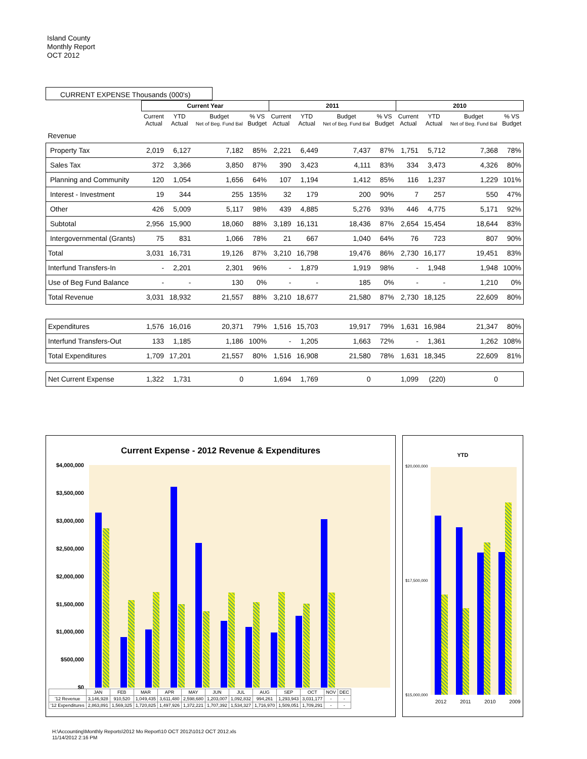Island County
Monthly Report
OCT 2012
CURRENT EXPENSE Thousands (000's)
| | Current Year | | | | 2011 | | | | 2010 | | | |
| --- | --- | --- | --- | --- | --- | --- | --- | --- | --- | --- | --- | --- |
| | Current Actual | YTD Actual | Budget Net of Beg. Fund Bal | % VS Budget | Current Actual | YTD Actual | Budget Net of Beg. Fund Bal | % VS Budget | Current Actual | YTD Actual | Budget Net of Beg. Fund Bal | % VS Budget |
| Revenue | | | | | | | | | | | | |
| Property Tax | 2,019 | 6,127 | 7,182 | 85% | 2,221 | 6,449 | 7,437 | 87% | 1,751 | 5,712 | 7,368 | 78% |
| Sales Tax | 372 | 3,366 | 3,850 | 87% | 390 | 3,423 | 4,111 | 83% | 334 | 3,473 | 4,326 | 80% |
| Planning and Community | 120 | 1,054 | 1,656 | 64% | 107 | 1,194 | 1,412 | 85% | 116 | 1,237 | 1,229 | 101% |
| Interest - Investment | 19 | 344 | 255 | 135% | 32 | 179 | 200 | 90% | 7 | 257 | 550 | 47% |
| Other | 426 | 5,009 | 5,117 | 98% | 439 | 4,885 | 5,276 | 93% | 446 | 4,775 | 5,171 | 92% |
| Subtotal | 2,956 | 15,900 | 18,060 | 88% | 3,189 | 16,131 | 18,436 | 87% | 2,654 | 15,454 | 18,644 | 83% |
| Intergovernmental (Grants) | 75 | 831 | 1,066 | 78% | 21 | 667 | 1,040 | 64% | 76 | 723 | 807 | 90% |
| Total | 3,031 | 16,731 | 19,126 | 87% | 3,210 | 16,798 | 19,476 | 86% | 2,730 | 16,177 | 19,451 | 83% |
| Interfund Transfers-In | - | 2,201 | 2,301 | 96% | - | 1,879 | 1,919 | 98% | - | 1,948 | 1,948 | 100% |
| Use of Beg Fund Balance | - | - | 130 | 0% | - | - | 185 | 0% | - | - | 1,210 | 0% |
| Total Revenue | 3,031 | 18,932 | 21,557 | 88% | 3,210 | 18,677 | 21,580 | 87% | 2,730 | 18,125 | 22,609 | 80% |
| Expenditures | 1,576 | 16,016 | 20,371 | 79% | 1,516 | 15,703 | 19,917 | 79% | 1,631 | 16,984 | 21,347 | 80% |
| Interfund Transfers-Out | 133 | 1,185 | 1,186 | 100% | - | 1,205 | 1,663 | 72% | - | 1,361 | 1,262 | 108% |
| Total Expenditures | 1,709 | 17,201 | 21,557 | 80% | 1,516 | 16,908 | 21,580 | 78% | 1,631 | 18,345 | 22,609 | 81% |
| Net Current Expense | 1,322 | 1,731 | 0 | | 1,694 | 1,769 | 0 | | 1,099 | (220) | 0 | |
Current Expense - 2012 Revenue & Expenditures
$4,000,000
$3,500,000
$3,000,000
$2,500,000
$2,000,000
$1,500,000
$1,000,000
$500,000
$0
| | JAN | FEB | MAR | APR | MAY | JUN | JUL | AUG | SEP | OCT | NOV | DEC |
| '12 Revenue | 3,146,928 | 910,520 | 1,049,435 | 3,611,480 | 2,598,680 | 1,203,007 | 1,092,832 | 994,261 | 1,293,943 | 3,031,177 | - | - |
| '12 Expenditures | 2,863,891 | 1,569,325 | 1,720,825 | 1,497,926 | 1,372,221 | 1,707,392 | 1,534,327 | 1,716,970 | 1,509,051 | 1,709,291 | - | - |
YTD
$20,000,000
$17,500,000
$15,000,000
2012 2011 2010 2009
H:\Accounting\Monthly Reports\2012 Mo Report\10 OCT 2012\1012 OCT 2012.xls
11/14/2012 2:16 PM